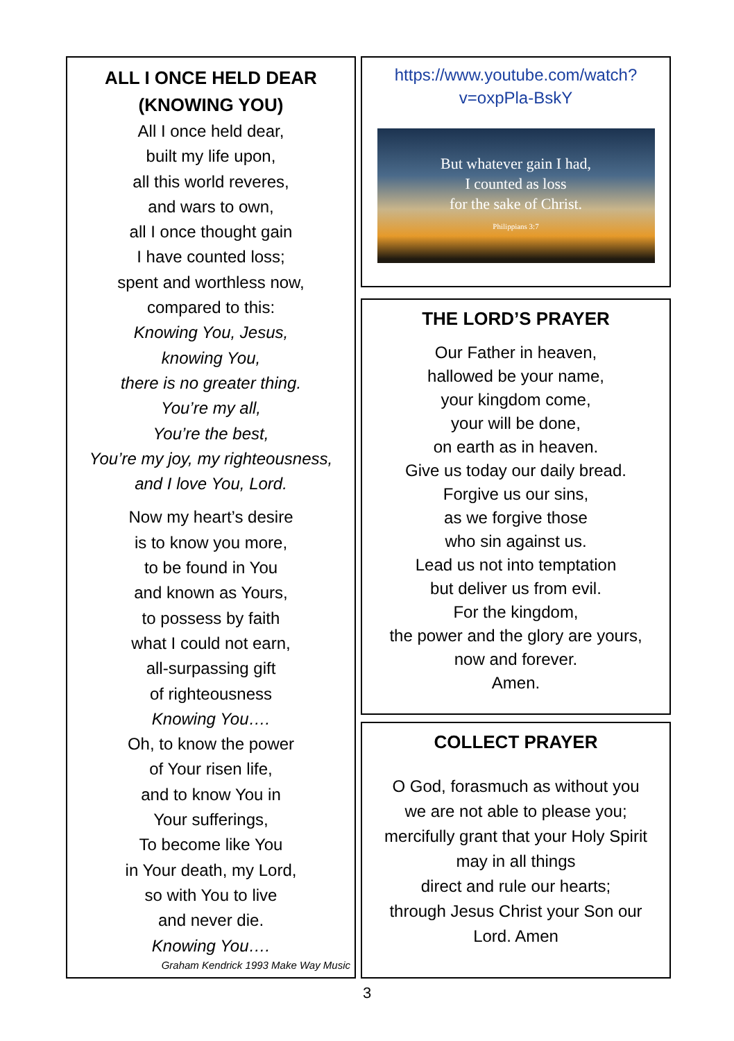ALL I ONCE HELD DEAR
(KNOWING YOU)
All I once held dear,
built my life upon,
all this world reveres,
and wars to own,
all I once thought gain
I have counted loss;
spent and worthless now,
compared to this:
Knowing You, Jesus,
knowing You,
there is no greater thing.
You’re my all,
You’re the best,
You’re my joy, my righteousness,
and I love You, Lord.
Now my heart’s desire
is to know you more,
to be found in You
and known as Yours,
to possess by faith
what I could not earn,
all-surpassing gift
of righteousness
Knowing You….
Oh, to know the power
of Your risen life,
and to know You in
Your sufferings,
To become like You
in Your death, my Lord,
so with You to live
and never die.
Knowing You….
Graham Kendrick 1993 Make Way Music
https://www.youtube.com/watch?
v=oxpPla-BskY
But whatever gain I had,
I counted as loss
for the sake of Christ.
Philippians 3:7
THE LORD’S PRAYER
Our Father in heaven,
hallowed be your name,
your kingdom come,
your will be done,
on earth as in heaven.
Give us today our daily bread.
Forgive us our sins,
as we forgive those
who sin against us.
Lead us not into temptation
but deliver us from evil.
For the kingdom,
the power and the glory are yours,
now and forever.
Amen.
COLLECT PRAYER
O God, forasmuch as without you
we are not able to please you;
mercifully grant that your Holy Spirit
may in all things
direct and rule our hearts;
through Jesus Christ your Son our
Lord. Amen
3